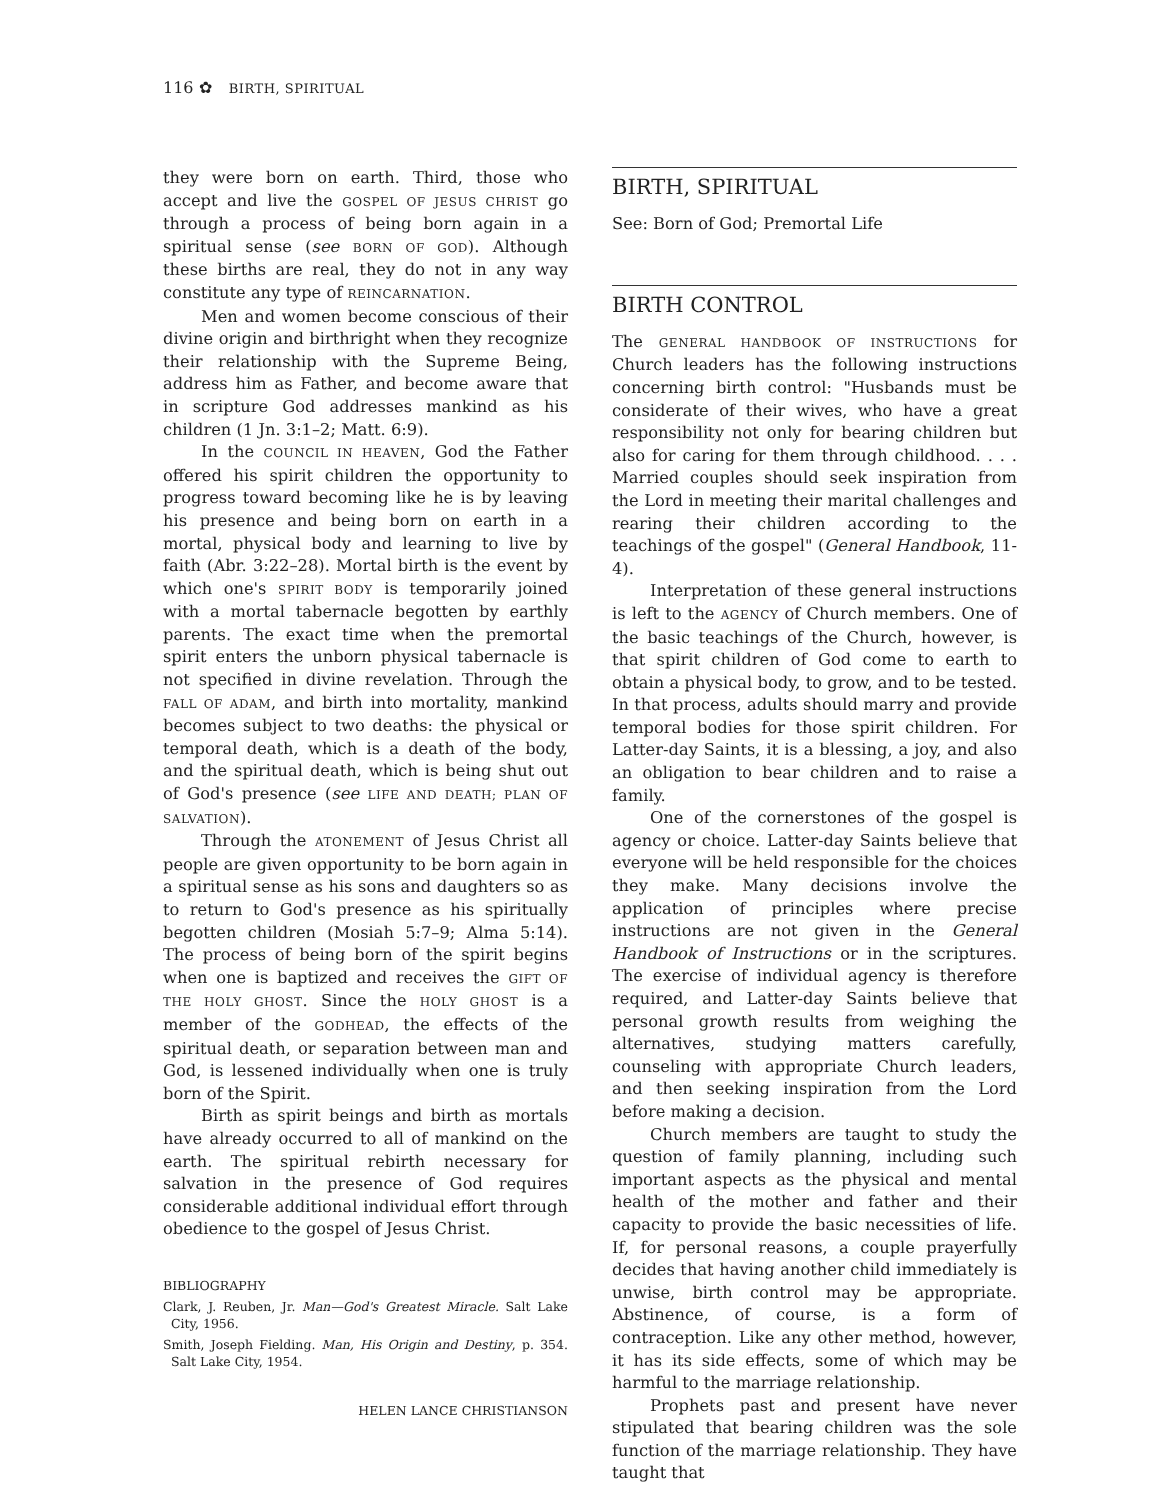116 ✿ BIRTH, SPIRITUAL
they were born on earth. Third, those who accept and live the GOSPEL OF JESUS CHRIST go through a process of being born again in a spiritual sense (see BORN OF GOD). Although these births are real, they do not in any way constitute any type of REINCARNATION.
Men and women become conscious of their divine origin and birthright when they recognize their relationship with the Supreme Being, address him as Father, and become aware that in scripture God addresses mankind as his children (1 Jn. 3:1–2; Matt. 6:9).
In the COUNCIL IN HEAVEN, God the Father offered his spirit children the opportunity to progress toward becoming like he is by leaving his presence and being born on earth in a mortal, physical body and learning to live by faith (Abr. 3:22–28). Mortal birth is the event by which one's SPIRIT BODY is temporarily joined with a mortal tabernacle begotten by earthly parents. The exact time when the premortal spirit enters the unborn physical tabernacle is not specified in divine revelation. Through the FALL OF ADAM, and birth into mortality, mankind becomes subject to two deaths: the physical or temporal death, which is a death of the body, and the spiritual death, which is being shut out of God's presence (see LIFE AND DEATH; PLAN OF SALVATION).
Through the ATONEMENT of Jesus Christ all people are given opportunity to be born again in a spiritual sense as his sons and daughters so as to return to God's presence as his spiritually begotten children (Mosiah 5:7–9; Alma 5:14). The process of being born of the spirit begins when one is baptized and receives the GIFT OF THE HOLY GHOST. Since the HOLY GHOST is a member of the GODHEAD, the effects of the spiritual death, or separation between man and God, is lessened individually when one is truly born of the Spirit.
Birth as spirit beings and birth as mortals have already occurred to all of mankind on the earth. The spiritual rebirth necessary for salvation in the presence of God requires considerable additional individual effort through obedience to the gospel of Jesus Christ.
BIBLIOGRAPHY
Clark, J. Reuben, Jr. Man—God's Greatest Miracle. Salt Lake City, 1956.
Smith, Joseph Fielding. Man, His Origin and Destiny, p. 354. Salt Lake City, 1954.
HELEN LANCE CHRISTIANSON
BIRTH, SPIRITUAL
See: Born of God; Premortal Life
BIRTH CONTROL
The GENERAL HANDBOOK OF INSTRUCTIONS for Church leaders has the following instructions concerning birth control: "Husbands must be considerate of their wives, who have a great responsibility not only for bearing children but also for caring for them through childhood. . . . Married couples should seek inspiration from the Lord in meeting their marital challenges and rearing their children according to the teachings of the gospel" (General Handbook, 11-4).
Interpretation of these general instructions is left to the AGENCY of Church members. One of the basic teachings of the Church, however, is that spirit children of God come to earth to obtain a physical body, to grow, and to be tested. In that process, adults should marry and provide temporal bodies for those spirit children. For Latter-day Saints, it is a blessing, a joy, and also an obligation to bear children and to raise a family.
One of the cornerstones of the gospel is agency or choice. Latter-day Saints believe that everyone will be held responsible for the choices they make. Many decisions involve the application of principles where precise instructions are not given in the General Handbook of Instructions or in the scriptures. The exercise of individual agency is therefore required, and Latter-day Saints believe that personal growth results from weighing the alternatives, studying matters carefully, counseling with appropriate Church leaders, and then seeking inspiration from the Lord before making a decision.
Church members are taught to study the question of family planning, including such important aspects as the physical and mental health of the mother and father and their capacity to provide the basic necessities of life. If, for personal reasons, a couple prayerfully decides that having another child immediately is unwise, birth control may be appropriate. Abstinence, of course, is a form of contraception. Like any other method, however, it has its side effects, some of which may be harmful to the marriage relationship.
Prophets past and present have never stipulated that bearing children was the sole function of the marriage relationship. They have taught that